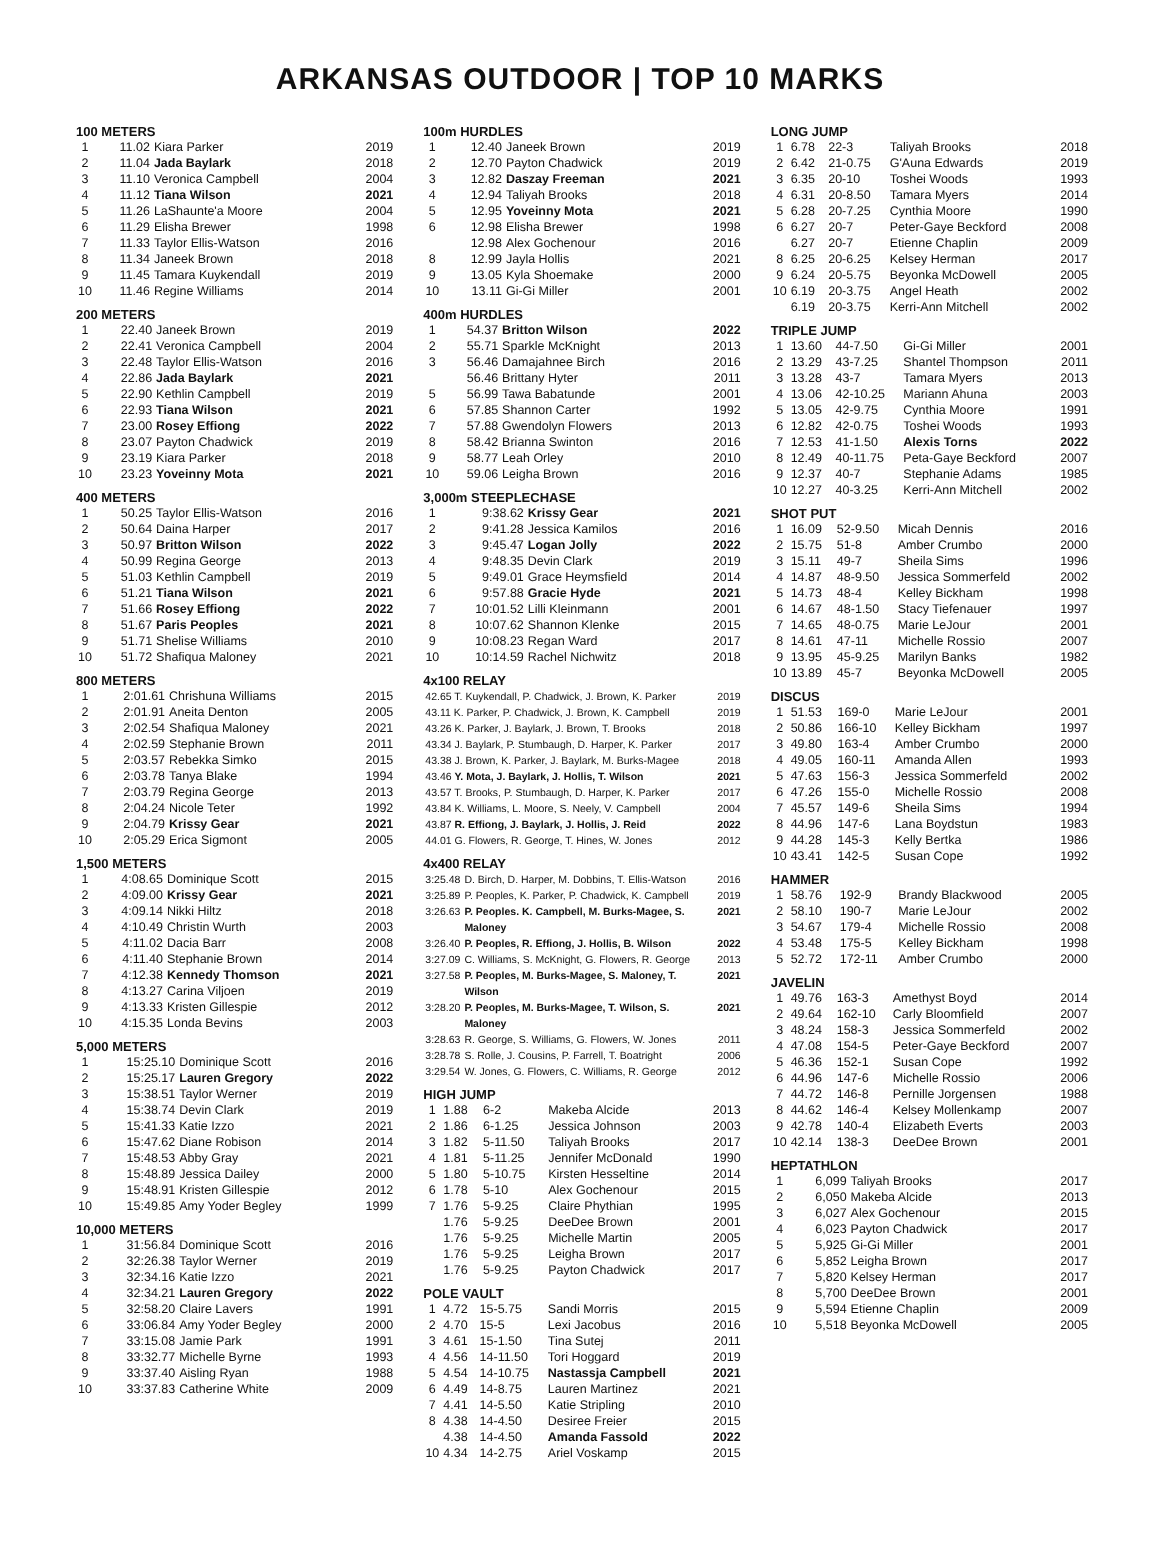ARKANSAS OUTDOOR | TOP 10 MARKS
100 METERS
| 1 | 11.02 | Kiara Parker | 2019 |
| 2 | 11.04 | Jada Baylark | 2018 |
| 3 | 11.10 | Veronica Campbell | 2004 |
| 4 | 11.12 | Tiana Wilson | 2021 |
| 5 | 11.26 | LaShaunte'a Moore | 2004 |
| 6 | 11.29 | Elisha Brewer | 1998 |
| 7 | 11.33 | Taylor Ellis-Watson | 2016 |
| 8 | 11.34 | Janeek Brown | 2018 |
| 9 | 11.45 | Tamara Kuykendall | 2019 |
| 10 | 11.46 | Regine Williams | 2014 |
200 METERS
| 1 | 22.40 | Janeek Brown | 2019 |
| 2 | 22.41 | Veronica Campbell | 2004 |
| 3 | 22.48 | Taylor Ellis-Watson | 2016 |
| 4 | 22.86 | Jada Baylark | 2021 |
| 5 | 22.90 | Kethlin Campbell | 2019 |
| 6 | 22.93 | Tiana Wilson | 2021 |
| 7 | 23.00 | Rosey Effiong | 2022 |
| 8 | 23.07 | Payton Chadwick | 2019 |
| 9 | 23.19 | Kiara Parker | 2018 |
| 10 | 23.23 | Yoveinny Mota | 2021 |
400 METERS
| 1 | 50.25 | Taylor Ellis-Watson | 2016 |
| 2 | 50.64 | Daina Harper | 2017 |
| 3 | 50.97 | Britton Wilson | 2022 |
| 4 | 50.99 | Regina George | 2013 |
| 5 | 51.03 | Kethlin Campbell | 2019 |
| 6 | 51.21 | Tiana Wilson | 2021 |
| 7 | 51.66 | Rosey Effiong | 2022 |
| 8 | 51.67 | Paris Peoples | 2021 |
| 9 | 51.71 | Shelise Williams | 2010 |
| 10 | 51.72 | Shafiqua Maloney | 2021 |
800 METERS
| 1 | 2:01.61 | Chrishuna Williams | 2015 |
| 2 | 2:01.91 | Aneita Denton | 2005 |
| 3 | 2:02.54 | Shafiqua Maloney | 2021 |
| 4 | 2:02.59 | Stephanie Brown | 2011 |
| 5 | 2:03.57 | Rebekka Simko | 2015 |
| 6 | 2:03.78 | Tanya Blake | 1994 |
| 7 | 2:03.79 | Regina George | 2013 |
| 8 | 2:04.24 | Nicole Teter | 1992 |
| 9 | 2:04.79 | Krissy Gear | 2021 |
| 10 | 2:05.29 | Erica Sigmont | 2005 |
1,500 METERS
| 1 | 4:08.65 | Dominique Scott | 2015 |
| 2 | 4:09.00 | Krissy Gear | 2021 |
| 3 | 4:09.14 | Nikki Hiltz | 2018 |
| 4 | 4:10.49 | Christin Wurth | 2003 |
| 5 | 4:11.02 | Dacia Barr | 2008 |
| 6 | 4:11.40 | Stephanie Brown | 2014 |
| 7 | 4:12.38 | Kennedy Thomson | 2021 |
| 8 | 4:13.27 | Carina Viljoen | 2019 |
| 9 | 4:13.33 | Kristen Gillespie | 2012 |
| 10 | 4:15.35 | Londa Bevins | 2003 |
5,000 METERS
| 1 | 15:25.10 | Dominique Scott | 2016 |
| 2 | 15:25.17 | Lauren Gregory | 2022 |
| 3 | 15:38.51 | Taylor Werner | 2019 |
| 4 | 15:38.74 | Devin Clark | 2019 |
| 5 | 15:41.33 | Katie Izzo | 2021 |
| 6 | 15:47.62 | Diane Robison | 2014 |
| 7 | 15:48.53 | Abby Gray | 2021 |
| 8 | 15:48.89 | Jessica Dailey | 2000 |
| 9 | 15:48.91 | Kristen Gillespie | 2012 |
| 10 | 15:49.85 | Amy Yoder Begley | 1999 |
10,000 METERS
| 1 | 31:56.84 | Dominique Scott | 2016 |
| 2 | 32:26.38 | Taylor Werner | 2019 |
| 3 | 32:34.16 | Katie Izzo | 2021 |
| 4 | 32:34.21 | Lauren Gregory | 2022 |
| 5 | 32:58.20 | Claire Lavers | 1991 |
| 6 | 33:06.84 | Amy Yoder Begley | 2000 |
| 7 | 33:15.08 | Jamie Park | 1991 |
| 8 | 33:32.77 | Michelle Byrne | 1993 |
| 9 | 33:37.40 | Aisling Ryan | 1988 |
| 10 | 33:37.83 | Catherine White | 2009 |
100m HURDLES
| 1 | 12.40 | Janeek Brown | 2019 |
| 2 | 12.70 | Payton Chadwick | 2019 |
| 3 | 12.82 | Daszay Freeman | 2021 |
| 4 | 12.94 | Taliyah Brooks | 2018 |
| 5 | 12.95 | Yoveinny Mota | 2021 |
| 6 | 12.98 | Elisha Brewer | 1998 |
| | 12.98 | Alex Gochenour | 2016 |
| 8 | 12.99 | Jayla Hollis | 2021 |
| 9 | 13.05 | Kyla Shoemake | 2000 |
| 10 | 13.11 | Gi-Gi Miller | 2001 |
400m HURDLES
| 1 | 54.37 | Britton Wilson | 2022 |
| 2 | 55.71 | Sparkle McKnight | 2013 |
| 3 | 56.46 | Damajahnee Birch | 2016 |
| | 56.46 | Brittany Hyter | 2011 |
| 5 | 56.99 | Tawa Babatunde | 2001 |
| 6 | 57.85 | Shannon Carter | 1992 |
| 7 | 57.88 | Gwendolyn Flowers | 2013 |
| 8 | 58.42 | Brianna Swinton | 2016 |
| 9 | 58.77 | Leah Orley | 2010 |
| 10 | 59.06 | Leigha Brown | 2016 |
3,000m STEEPLECHASE
| 1 | 9:38.62 | Krissy Gear | 2021 |
| 2 | 9:41.28 | Jessica Kamilos | 2016 |
| 3 | 9:45.47 | Logan Jolly | 2022 |
| 4 | 9:48.35 | Devin Clark | 2019 |
| 5 | 9:49.01 | Grace Heymsfield | 2014 |
| 6 | 9:57.88 | Gracie Hyde | 2021 |
| 7 | 10:01.52 | Lilli Kleinmann | 2001 |
| 8 | 10:07.62 | Shannon Klenke | 2015 |
| 9 | 10:08.23 | Regan Ward | 2017 |
| 10 | 10:14.59 | Rachel Nichwitz | 2018 |
4x100 RELAY
| 42.65 T. Kuykendall, P. Chadwick, J. Brown, K. Parker | 2019 |
| 43.11 K. Parker, P. Chadwick, J. Brown, K. Campbell | 2019 |
| 43.26 K. Parker, J. Baylark, J. Brown, T. Brooks | 2018 |
| 43.34 J. Baylark, P. Stumbaugh, D. Harper, K. Parker | 2017 |
| 43.38 J. Brown, K. Parker, J. Baylark, M. Burks-Magee | 2018 |
| 43.46 Y. Mota, J. Baylark, J. Hollis, T. Wilson | 2021 |
| 43.57 T. Brooks, P. Stumbaugh, D. Harper, K. Parker | 2017 |
| 43.84 K. Williams, L. Moore, S. Neely, V. Campbell | 2004 |
| 43.87 R. Effiong, J. Baylark, J. Hollis, J. Reid | 2022 |
| 44.01 G. Flowers, R. George, T. Hines, W. Jones | 2012 |
4x400 RELAY
| 3:25.48 | D. Birch, D. Harper, M. Dobbins, T. Ellis-Watson | 2016 |
| 3:25.89 | P. Peoples, K. Parker, P. Chadwick, K. Campbell | 2019 |
| 3:26.63 | P. Peoples. K. Campbell, M. Burks-Magee, S. Maloney | 2021 |
| 3:26.40 | P. Peoples, R. Effiong, J. Hollis, B. Wilson | 2022 |
| 3:27.09 | C. Williams, S. McKnight, G. Flowers, R. George | 2013 |
| 3:27.58 | P. Peoples, M. Burks-Magee, S. Maloney, T. Wilson | 2021 |
| 3:28.20 | P. Peoples, M. Burks-Magee, T. Wilson, S. Maloney | 2021 |
| 3:28.63 | R. George, S. Williams, G. Flowers, W. Jones | 2011 |
| 3:28.78 | S. Rolle, J. Cousins, P. Farrell, T. Boatright | 2006 |
| 3:29.54 | W. Jones, G. Flowers, C. Williams, R. George | 2012 |
HIGH JUMP
| 1 | 1.88 | 6-2 | Makeba Alcide | 2013 |
| 2 | 1.86 | 6-1.25 | Jessica Johnson | 2003 |
| 3 | 1.82 | 5-11.50 | Taliyah Brooks | 2017 |
| 4 | 1.81 | 5-11.25 | Jennifer McDonald | 1990 |
| 5 | 1.80 | 5-10.75 | Kirsten Hesseltine | 2014 |
| 6 | 1.78 | 5-10 | Alex Gochenour | 2015 |
| 7 | 1.76 | 5-9.25 | Claire Phythian | 1995 |
| | 1.76 | 5-9.25 | DeeDee Brown | 2001 |
| | 1.76 | 5-9.25 | Michelle Martin | 2005 |
| | 1.76 | 5-9.25 | Leigha Brown | 2017 |
| | 1.76 | 5-9.25 | Payton Chadwick | 2017 |
POLE VAULT
| 1 | 4.72 | 15-5.75 | Sandi Morris | 2015 |
| 2 | 4.70 | 15-5 | Lexi Jacobus | 2016 |
| 3 | 4.61 | 15-1.50 | Tina Sutej | 2011 |
| 4 | 4.56 | 14-11.50 | Tori Hoggard | 2019 |
| 5 | 4.54 | 14-10.75 | Nastassja Campbell | 2021 |
| 6 | 4.49 | 14-8.75 | Lauren Martinez | 2021 |
| 7 | 4.41 | 14-5.50 | Katie Stripling | 2010 |
| 8 | 4.38 | 14-4.50 | Desiree Freier | 2015 |
| | 4.38 | 14-4.50 | Amanda Fassold | 2022 |
| 10 | 4.34 | 14-2.75 | Ariel Voskamp | 2015 |
LONG JUMP
| 1 | 6.78 | 22-3 | Taliyah Brooks | 2018 |
| 2 | 6.42 | 21-0.75 | G'Auna Edwards | 2019 |
| 3 | 6.35 | 20-10 | Toshei Woods | 1993 |
| 4 | 6.31 | 20-8.50 | Tamara Myers | 2014 |
| 5 | 6.28 | 20-7.25 | Cynthia Moore | 1990 |
| 6 | 6.27 | 20-7 | Peter-Gaye Beckford | 2008 |
| | 6.27 | 20-7 | Etienne Chaplin | 2009 |
| 8 | 6.25 | 20-6.25 | Kelsey Herman | 2017 |
| 9 | 6.24 | 20-5.75 | Beyonka McDowell | 2005 |
| 10 | 6.19 | 20-3.75 | Angel Heath | 2002 |
| | 6.19 | 20-3.75 | Kerri-Ann Mitchell | 2002 |
TRIPLE JUMP
| 1 | 13.60 | 44-7.50 | Gi-Gi Miller | 2001 |
| 2 | 13.29 | 43-7.25 | Shantel Thompson | 2011 |
| 3 | 13.28 | 43-7 | Tamara Myers | 2013 |
| 4 | 13.06 | 42-10.25 | Mariann Ahuna | 2003 |
| 5 | 13.05 | 42-9.75 | Cynthia Moore | 1991 |
| 6 | 12.82 | 42-0.75 | Toshei Woods | 1993 |
| 7 | 12.53 | 41-1.50 | Alexis Torns | 2022 |
| 8 | 12.49 | 40-11.75 | Peta-Gaye Beckford | 2007 |
| 9 | 12.37 | 40-7 | Stephanie Adams | 1985 |
| 10 | 12.27 | 40-3.25 | Kerri-Ann Mitchell | 2002 |
SHOT PUT
| 1 | 16.09 | 52-9.50 | Micah Dennis | 2016 |
| 2 | 15.75 | 51-8 | Amber Crumbo | 2000 |
| 3 | 15.11 | 49-7 | Sheila Sims | 1996 |
| 4 | 14.87 | 48-9.50 | Jessica Sommerfeld | 2002 |
| 5 | 14.73 | 48-4 | Kelley Bickham | 1998 |
| 6 | 14.67 | 48-1.50 | Stacy Tiefenauer | 1997 |
| 7 | 14.65 | 48-0.75 | Marie LeJour | 2001 |
| 8 | 14.61 | 47-11 | Michelle Rossio | 2007 |
| 9 | 13.95 | 45-9.25 | Marilyn Banks | 1982 |
| 10 | 13.89 | 45-7 | Beyonka McDowell | 2005 |
DISCUS
| 1 | 51.53 | 169-0 | Marie LeJour | 2001 |
| 2 | 50.86 | 166-10 | Kelley Bickham | 1997 |
| 3 | 49.80 | 163-4 | Amber Crumbo | 2000 |
| 4 | 49.05 | 160-11 | Amanda Allen | 1993 |
| 5 | 47.63 | 156-3 | Jessica Sommerfeld | 2002 |
| 6 | 47.26 | 155-0 | Michelle Rossio | 2008 |
| 7 | 45.57 | 149-6 | Sheila Sims | 1994 |
| 8 | 44.96 | 147-6 | Lana Boydstun | 1983 |
| 9 | 44.28 | 145-3 | Kelly Bertka | 1986 |
| 10 | 43.41 | 142-5 | Susan Cope | 1992 |
HAMMER
| 1 | 58.76 | 192-9 | Brandy Blackwood | 2005 |
| 2 | 58.10 | 190-7 | Marie LeJour | 2002 |
| 3 | 54.67 | 179-4 | Michelle Rossio | 2008 |
| 4 | 53.48 | 175-5 | Kelley Bickham | 1998 |
| 5 | 52.72 | 172-11 | Amber Crumbo | 2000 |
JAVELIN
| 1 | 49.76 | 163-3 | Amethyst Boyd | 2014 |
| 2 | 49.64 | 162-10 | Carly Bloomfield | 2007 |
| 3 | 48.24 | 158-3 | Jessica Sommerfeld | 2002 |
| 4 | 47.08 | 154-5 | Peter-Gaye Beckford | 2007 |
| 5 | 46.36 | 152-1 | Susan Cope | 1992 |
| 6 | 44.96 | 147-6 | Michelle Rossio | 2006 |
| 7 | 44.72 | 146-8 | Pernille Jorgensen | 1988 |
| 8 | 44.62 | 146-4 | Kelsey Mollenkamp | 2007 |
| 9 | 42.78 | 140-4 | Elizabeth Everts | 2003 |
| 10 | 42.14 | 138-3 | DeeDee Brown | 2001 |
HEPTATHLON
| 1 | 6,099 | Taliyah Brooks | 2017 |
| 2 | 6,050 | Makeba Alcide | 2013 |
| 3 | 6,027 | Alex Gochenour | 2015 |
| 4 | 6,023 | Payton Chadwick | 2017 |
| 5 | 5,925 | Gi-Gi Miller | 2001 |
| 6 | 5,852 | Leigha Brown | 2017 |
| 7 | 5,820 | Kelsey Herman | 2017 |
| 8 | 5,700 | DeeDee Brown | 2001 |
| 9 | 5,594 | Etienne Chaplin | 2009 |
| 10 | 5,518 | Beyonka McDowell | 2005 |